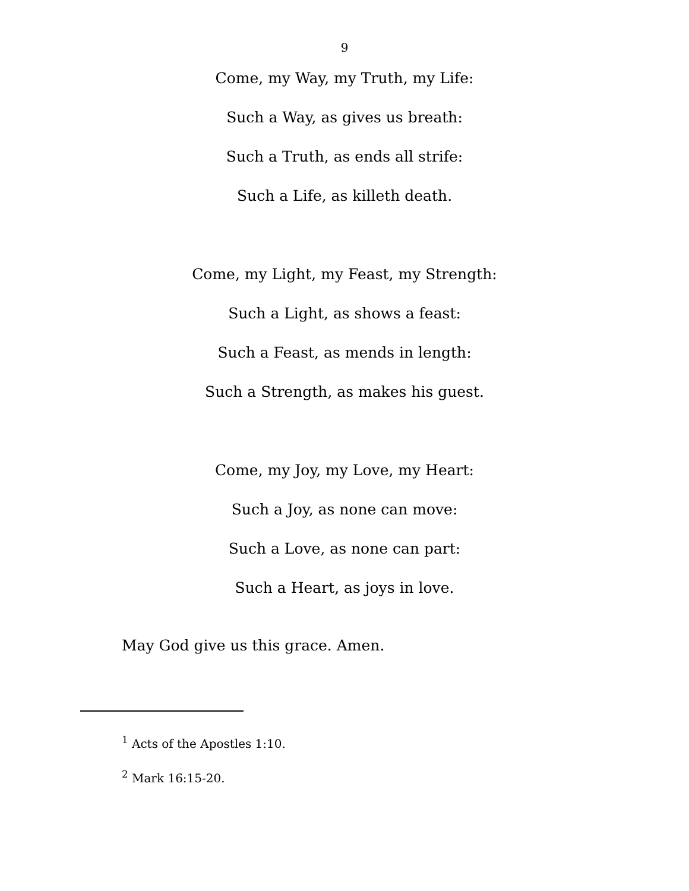9
Come, my Way, my Truth, my Life:
Such a Way, as gives us breath:
Such a Truth, as ends all strife:
Such a Life, as killeth death.
Come, my Light, my Feast, my Strength:
Such a Light, as shows a feast:
Such a Feast, as mends in length:
Such a Strength, as makes his guest.
Come, my Joy, my Love, my Heart:
Such a Joy, as none can move:
Such a Love, as none can part:
Such a Heart, as joys in love.
May God give us this grace. Amen.
<sup>1</sup> Acts of the Apostles 1:10.
<sup>2</sup> Mark 16:15-20.